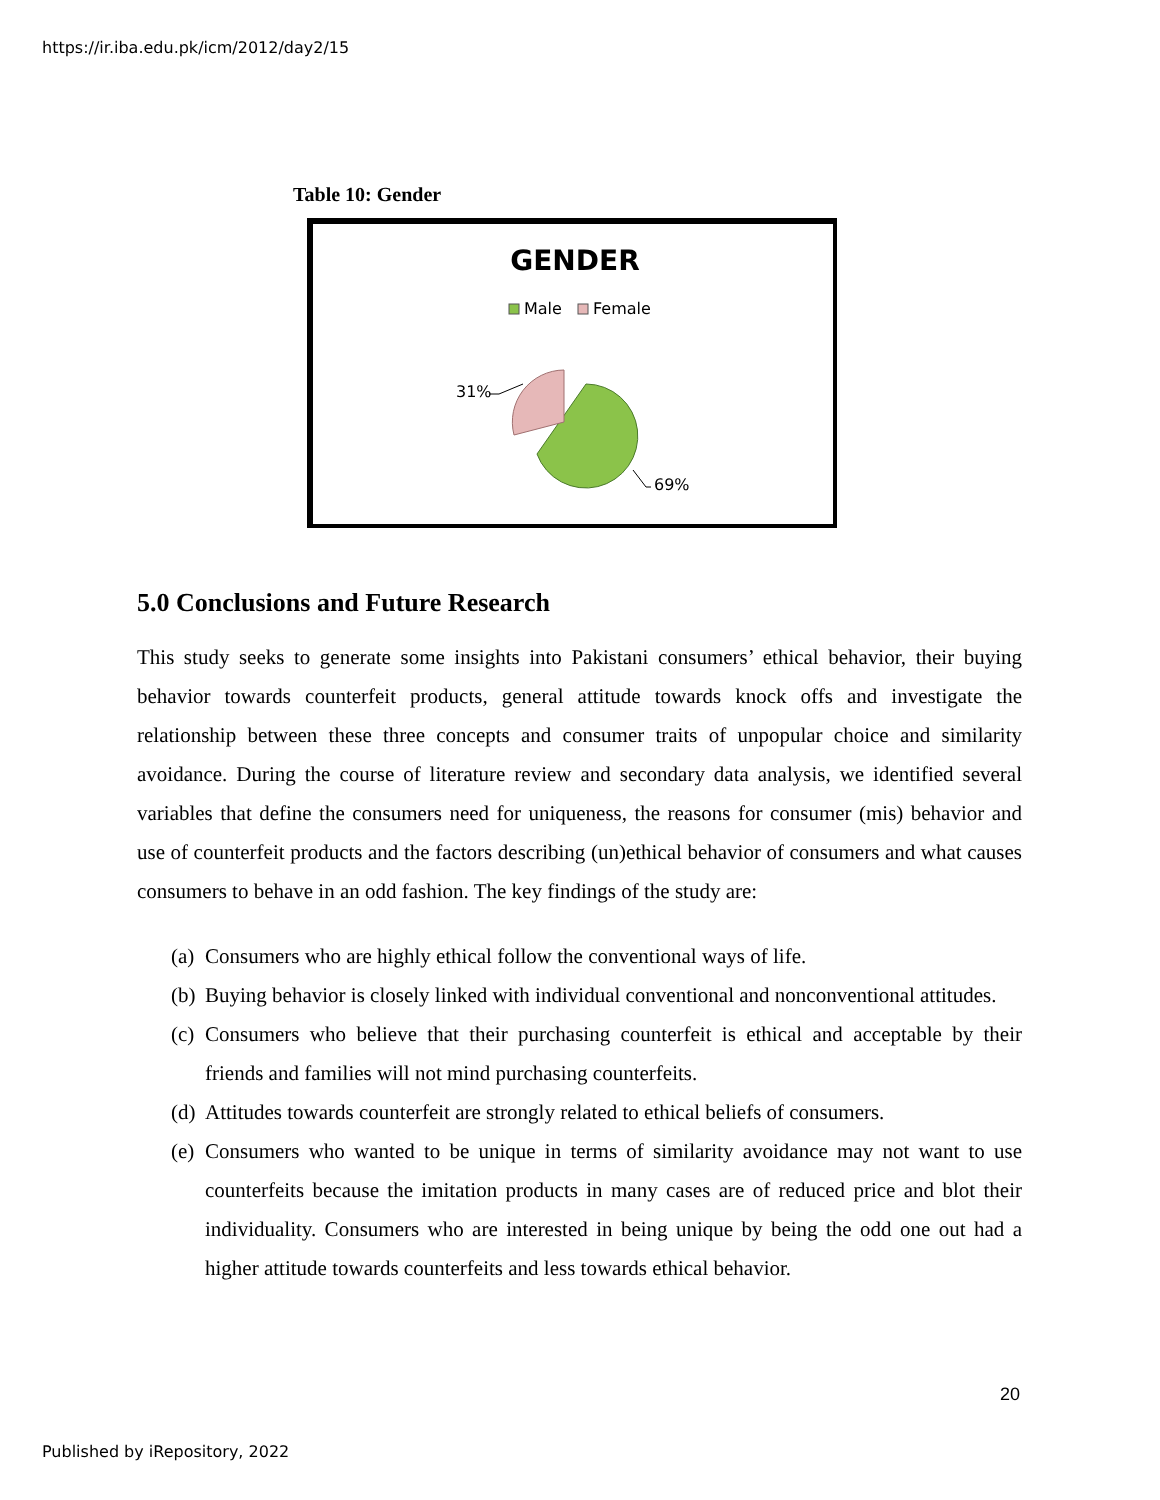https://ir.iba.edu.pk/icm/2012/day2/15
Table 10: Gender
GENDER
Male
Female
31%
69%
5.0 Conclusions and Future Research
This study seeks to generate some insights into Pakistani consumers’ ethical behavior, their buying behavior towards counterfeit products, general attitude towards knock offs and investigate the relationship between these three concepts and consumer traits of unpopular choice and similarity avoidance. During the course of literature review and secondary data analysis, we identified several variables that define the consumers need for uniqueness, the reasons for consumer (mis) behavior and use of counterfeit products and the factors describing (un)ethical behavior of consumers and what causes consumers to behave in an odd fashion. The key findings of the study are:
(a) Consumers who are highly ethical follow the conventional ways of life.
(b) Buying behavior is closely linked with individual conventional and nonconventional attitudes.
(c) Consumers who believe that their purchasing counterfeit is ethical and acceptable by their friends and families will not mind purchasing counterfeits.
(d) Attitudes towards counterfeit are strongly related to ethical beliefs of consumers.
(e) Consumers who wanted to be unique in terms of similarity avoidance may not want to use counterfeits because the imitation products in many cases are of reduced price and blot their individuality. Consumers who are interested in being unique by being the odd one out had a higher attitude towards counterfeits and less towards ethical behavior.
20
Published by iRepository, 2022